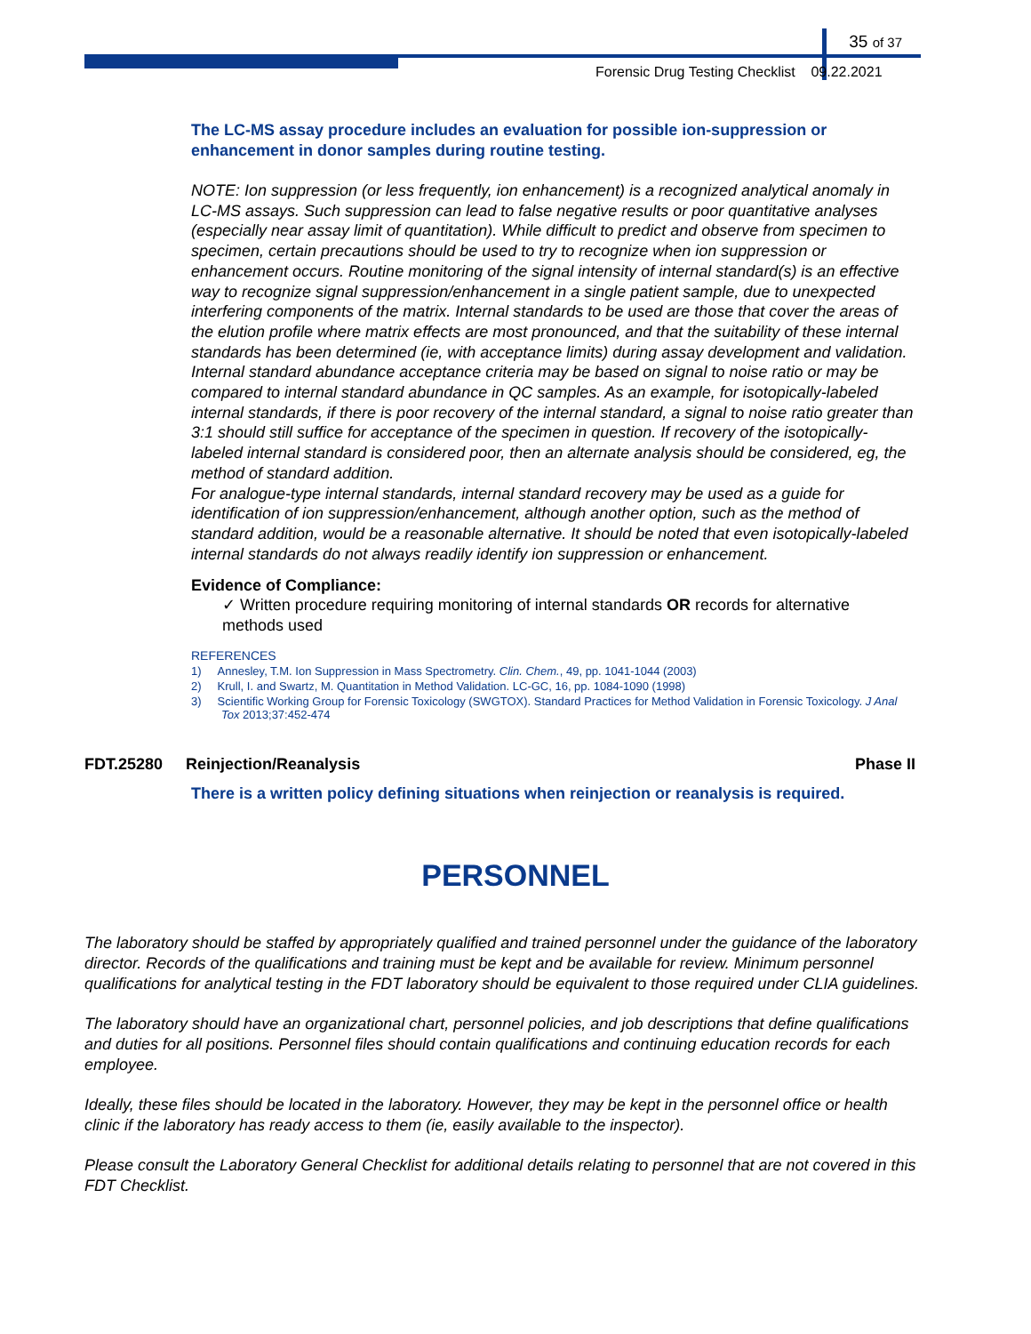35 of 37
Forensic Drug Testing Checklist 09.22.2021
The LC-MS assay procedure includes an evaluation for possible ion-suppression or enhancement in donor samples during routine testing.
NOTE: Ion suppression (or less frequently, ion enhancement) is a recognized analytical anomaly in LC-MS assays. Such suppression can lead to false negative results or poor quantitative analyses (especially near assay limit of quantitation). While difficult to predict and observe from specimen to specimen, certain precautions should be used to try to recognize when ion suppression or enhancement occurs. Routine monitoring of the signal intensity of internal standard(s) is an effective way to recognize signal suppression/enhancement in a single patient sample, due to unexpected interfering components of the matrix. Internal standards to be used are those that cover the areas of the elution profile where matrix effects are most pronounced, and that the suitability of these internal standards has been determined (ie, with acceptance limits) during assay development and validation. Internal standard abundance acceptance criteria may be based on signal to noise ratio or may be compared to internal standard abundance in QC samples. As an example, for isotopically-labeled internal standards, if there is poor recovery of the internal standard, a signal to noise ratio greater than 3:1 should still suffice for acceptance of the specimen in question. If recovery of the isotopically-labeled internal standard is considered poor, then an alternate analysis should be considered, eg, the method of standard addition.
For analogue-type internal standards, internal standard recovery may be used as a guide for identification of ion suppression/enhancement, although another option, such as the method of standard addition, would be a reasonable alternative. It should be noted that even isotopically-labeled internal standards do not always readily identify ion suppression or enhancement.
Evidence of Compliance:
✓ Written procedure requiring monitoring of internal standards OR records for alternative methods used
REFERENCES
1) Annesley, T.M. Ion Suppression in Mass Spectrometry. Clin. Chem., 49, pp. 1041-1044 (2003)
2) Krull, I. and Swartz, M. Quantitation in Method Validation. LC-GC, 16, pp. 1084-1090 (1998)
3) Scientific Working Group for Forensic Toxicology (SWGTOX). Standard Practices for Method Validation in Forensic Toxicology. J Anal Tox 2013;37:452-474
FDT.25280 Reinjection/Reanalysis Phase II
There is a written policy defining situations when reinjection or reanalysis is required.
PERSONNEL
The laboratory should be staffed by appropriately qualified and trained personnel under the guidance of the laboratory director. Records of the qualifications and training must be kept and be available for review. Minimum personnel qualifications for analytical testing in the FDT laboratory should be equivalent to those required under CLIA guidelines.
The laboratory should have an organizational chart, personnel policies, and job descriptions that define qualifications and duties for all positions. Personnel files should contain qualifications and continuing education records for each employee.
Ideally, these files should be located in the laboratory. However, they may be kept in the personnel office or health clinic if the laboratory has ready access to them (ie, easily available to the inspector).
Please consult the Laboratory General Checklist for additional details relating to personnel that are not covered in this FDT Checklist.